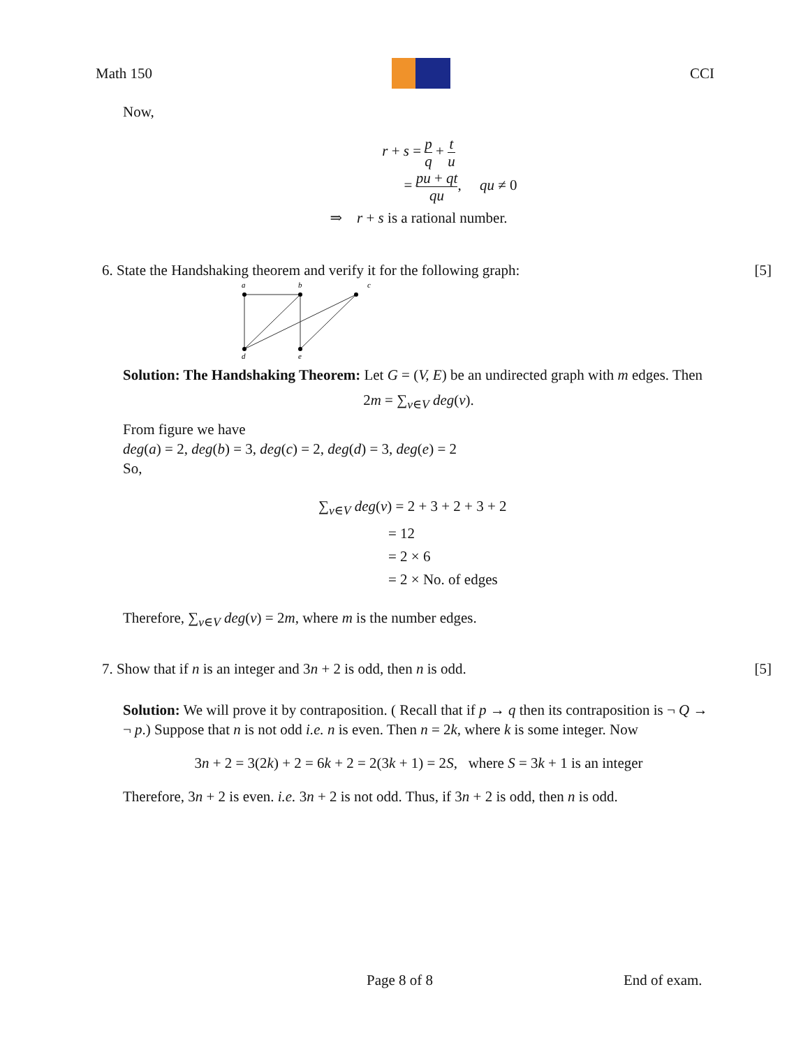Math 150 CCI
Now,
r + s = p q + t u
= pu + qt qu, qu ≠ 0
⇒ r + s is a rational number.
6. State the Handshaking theorem and verify it for the following graph: [5]
c
a
b
d
e
Solution: The Handshaking Theorem: Let G = (V, E) be an undirected graph with m edges. Then
2m = ∑<sub>v∈V</sub> deg(v).
From figure we have
deg(a) = 2, deg(b) = 3, deg(c) = 2, deg(d) = 3, deg(e) = 2
So,
∑<sub>v∈V</sub> deg(v) = 2 + 3 + 2 + 3 + 2
= 12
= 2 × 6
= 2 × No. of edges
Therefore, ∑<sub>v∈V</sub> deg(v) = 2m, where m is the number edges.
7. Show that if n is an integer and 3n + 2 is odd, then n is odd. [5]
Solution: We will prove it by contraposition. ( Recall that if p → q then its contraposition is ¬ Q → ¬ p.) Suppose that n is not odd i.e. n is even. Then n = 2k, where k is some integer. Now
3n + 2 = 3(2k) + 2 = 6k + 2 = 2(3k + 1) = 2S, where S = 3k + 1 is an integer
Therefore, 3n + 2 is even. i.e. 3n + 2 is not odd. Thus, if 3n + 2 is odd, then n is odd.
Page 8 of 8 End of exam.